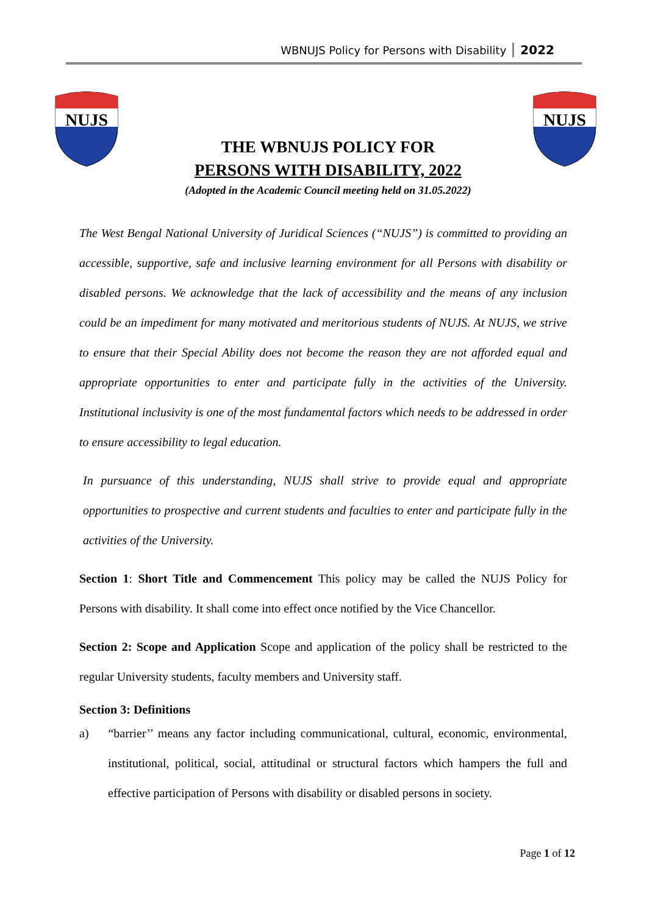WBNUJS Policy for Persons with Disability 2022
NUJS
NUJS
THE WBNUJS POLICY FOR
PERSONS WITH DISABILITY, 2022
(Adopted in the Academic Council meeting held on 31.05.2022)
The West Bengal National University of Juridical Sciences (“NUJS”) is committed to providing an accessible, supportive, safe and inclusive learning environment for all Persons with disability or disabled persons. We acknowledge that the lack of accessibility and the means of any inclusion could be an impediment for many motivated and meritorious students of NUJS. At NUJS, we strive to ensure that their Special Ability does not become the reason they are not afforded equal and appropriate opportunities to enter and participate fully in the activities of the University. Institutional inclusivity is one of the most fundamental factors which needs to be addressed in order to ensure accessibility to legal education.
In pursuance of this understanding, NUJS shall strive to provide equal and appropriate opportunities to prospective and current students and faculties to enter and participate fully in the activities of the University.
Section 1: Short Title and Commencement This policy may be called the NUJS Policy for Persons with disability. It shall come into effect once notified by the Vice Chancellor.
Section 2: Scope and Application Scope and application of the policy shall be restricted to the regular University students, faculty members and University staff.
Section 3: Definitions
a) “barrier’’ means any factor including communicational, cultural, economic, environmental, institutional, political, social, attitudinal or structural factors which hampers the full and effective participation of Persons with disability or disabled persons in society.
Page 1 of 12